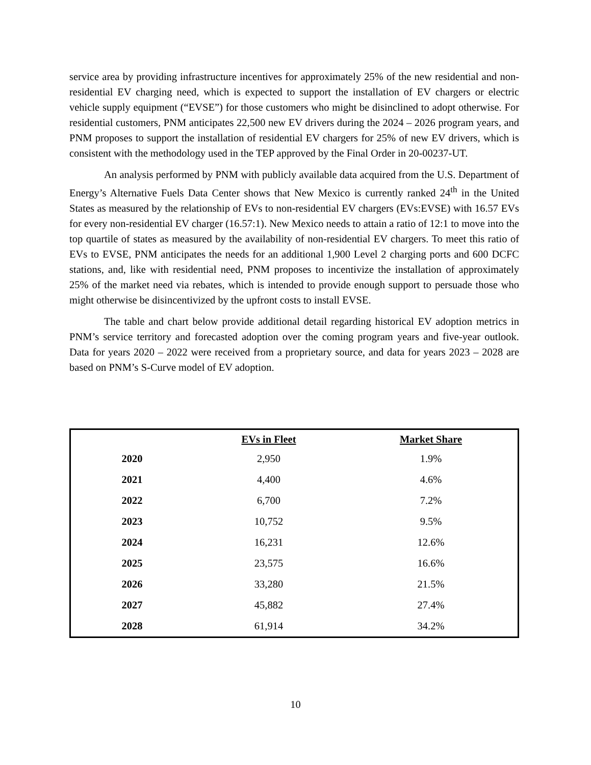service area by providing infrastructure incentives for approximately 25% of the new residential and non-residential EV charging need, which is expected to support the installation of EV chargers or electric vehicle supply equipment (“EVSE”) for those customers who might be disinclined to adopt otherwise. For residential customers, PNM anticipates 22,500 new EV drivers during the 2024 – 2026 program years, and PNM proposes to support the installation of residential EV chargers for 25% of new EV drivers, which is consistent with the methodology used in the TEP approved by the Final Order in 20-00237-UT.
An analysis performed by PNM with publicly available data acquired from the U.S. Department of Energy’s Alternative Fuels Data Center shows that New Mexico is currently ranked 24<sup>th</sup> in the United States as measured by the relationship of EVs to non-residential EV chargers (EVs:EVSE) with 16.57 EVs for every non-residential EV charger (16.57:1). New Mexico needs to attain a ratio of 12:1 to move into the top quartile of states as measured by the availability of non-residential EV chargers. To meet this ratio of EVs to EVSE, PNM anticipates the needs for an additional 1,900 Level 2 charging ports and 600 DCFC stations, and, like with residential need, PNM proposes to incentivize the installation of approximately 25% of the market need via rebates, which is intended to provide enough support to persuade those who might otherwise be disincentivized by the upfront costs to install EVSE.
The table and chart below provide additional detail regarding historical EV adoption metrics in PNM’s service territory and forecasted adoption over the coming program years and five-year outlook. Data for years 2020 – 2022 were received from a proprietary source, and data for years 2023 – 2028 are based on PNM’s S-Curve model of EV adoption.
| | EVs in Fleet | Market Share |
| --- | --- | --- |
| 2020 | 2,950 | 1.9% |
| 2021 | 4,400 | 4.6% |
| 2022 | 6,700 | 7.2% |
| 2023 | 10,752 | 9.5% |
| 2024 | 16,231 | 12.6% |
| 2025 | 23,575 | 16.6% |
| 2026 | 33,280 | 21.5% |
| 2027 | 45,882 | 27.4% |
| 2028 | 61,914 | 34.2% |
10